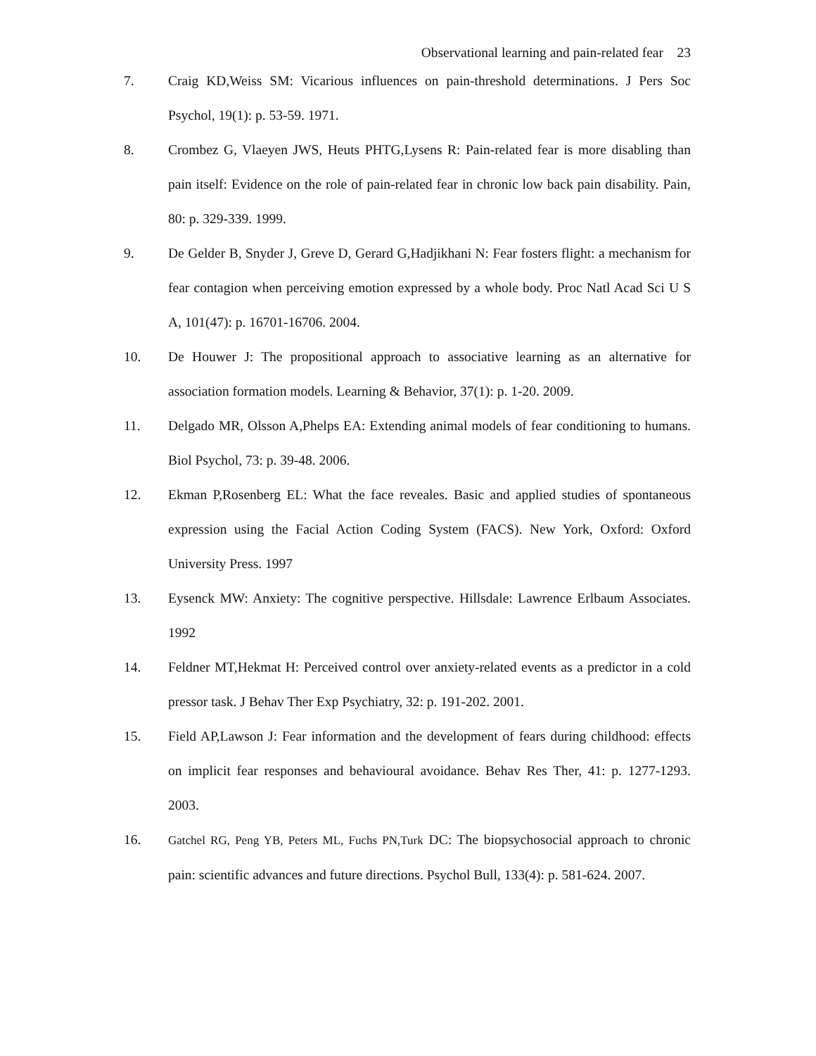Observational learning and pain-related fear 23
7. Craig KD,Weiss SM: Vicarious influences on pain-threshold determinations. J Pers Soc Psychol, 19(1): p. 53-59. 1971.
8. Crombez G, Vlaeyen JWS, Heuts PHTG,Lysens R: Pain-related fear is more disabling than pain itself: Evidence on the role of pain-related fear in chronic low back pain disability. Pain, 80: p. 329-339. 1999.
9. De Gelder B, Snyder J, Greve D, Gerard G,Hadjikhani N: Fear fosters flight: a mechanism for fear contagion when perceiving emotion expressed by a whole body. Proc Natl Acad Sci U S A, 101(47): p. 16701-16706. 2004.
10. De Houwer J: The propositional approach to associative learning as an alternative for association formation models. Learning & Behavior, 37(1): p. 1-20. 2009.
11. Delgado MR, Olsson A,Phelps EA: Extending animal models of fear conditioning to humans. Biol Psychol, 73: p. 39-48. 2006.
12. Ekman P,Rosenberg EL: What the face reveales. Basic and applied studies of spontaneous expression using the Facial Action Coding System (FACS). New York, Oxford: Oxford University Press. 1997
13. Eysenck MW: Anxiety: The cognitive perspective. Hillsdale: Lawrence Erlbaum Associates. 1992
14. Feldner MT,Hekmat H: Perceived control over anxiety-related events as a predictor in a cold pressor task. J Behav Ther Exp Psychiatry, 32: p. 191-202. 2001.
15. Field AP,Lawson J: Fear information and the development of fears during childhood: effects on implicit fear responses and behavioural avoidance. Behav Res Ther, 41: p. 1277-1293. 2003.
16. Gatchel RG, Peng YB, Peters ML, Fuchs PN,Turk DC: The biopsychosocial approach to chronic pain: scientific advances and future directions. Psychol Bull, 133(4): p. 581-624. 2007.